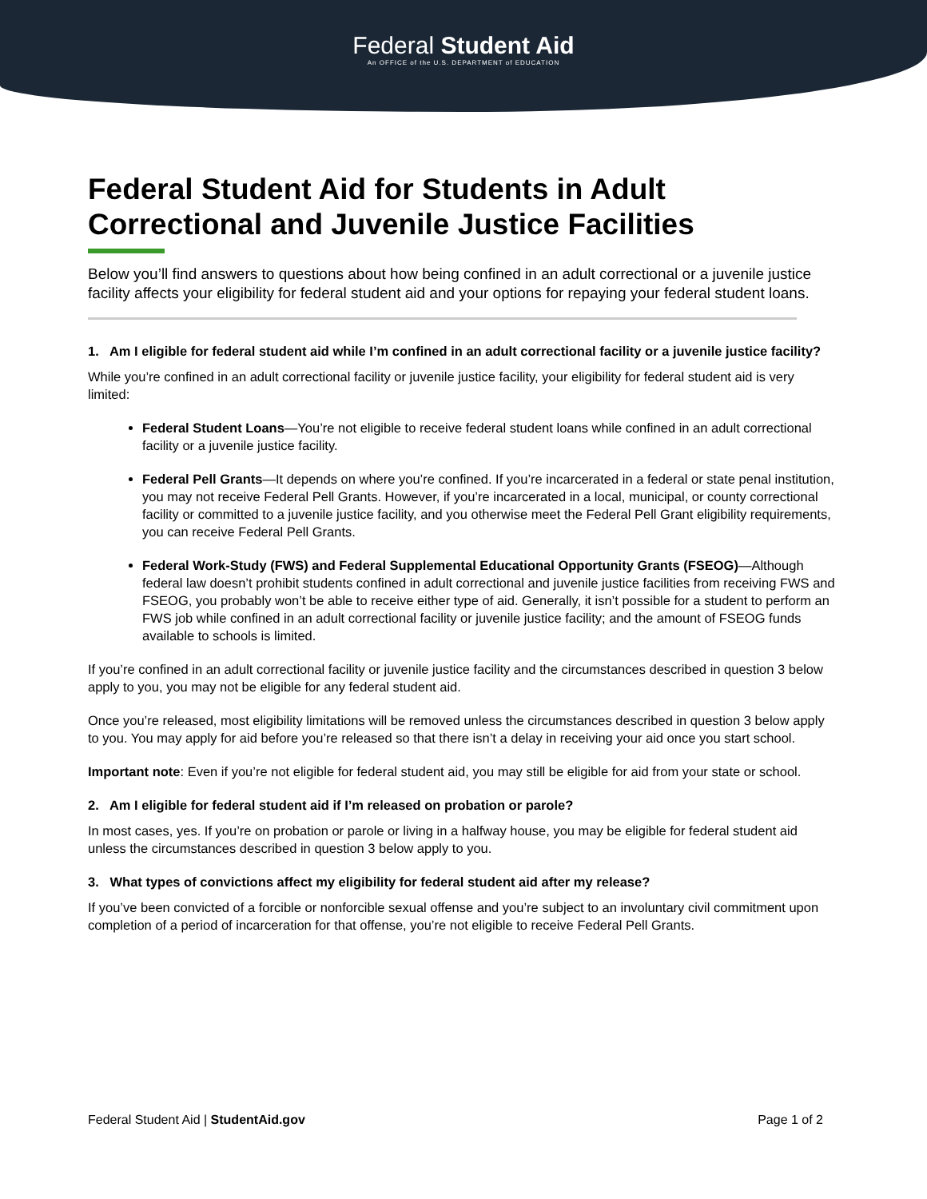Federal Student Aid
An OFFICE of the U.S. DEPARTMENT of EDUCATION
Federal Student Aid for Students in Adult Correctional and Juvenile Justice Facilities
Below you’ll find answers to questions about how being confined in an adult correctional or a juvenile justice facility affects your eligibility for federal student aid and your options for repaying your federal student loans.
1. Am I eligible for federal student aid while I’m confined in an adult correctional facility or a juvenile justice facility?
While you’re confined in an adult correctional facility or juvenile justice facility, your eligibility for federal student aid is very limited:
Federal Student Loans—You’re not eligible to receive federal student loans while confined in an adult correctional facility or a juvenile justice facility.
Federal Pell Grants—It depends on where you’re confined. If you’re incarcerated in a federal or state penal institution, you may not receive Federal Pell Grants. However, if you’re incarcerated in a local, municipal, or county correctional facility or committed to a juvenile justice facility, and you otherwise meet the Federal Pell Grant eligibility requirements, you can receive Federal Pell Grants.
Federal Work-Study (FWS) and Federal Supplemental Educational Opportunity Grants (FSEOG)—Although federal law doesn’t prohibit students confined in adult correctional and juvenile justice facilities from receiving FWS and FSEOG, you probably won’t be able to receive either type of aid. Generally, it isn’t possible for a student to perform an FWS job while confined in an adult correctional facility or juvenile justice facility; and the amount of FSEOG funds available to schools is limited.
If you’re confined in an adult correctional facility or juvenile justice facility and the circumstances described in question 3 below apply to you, you may not be eligible for any federal student aid.
Once you’re released, most eligibility limitations will be removed unless the circumstances described in question 3 below apply to you. You may apply for aid before you’re released so that there isn’t a delay in receiving your aid once you start school.
Important note: Even if you’re not eligible for federal student aid, you may still be eligible for aid from your state or school.
2. Am I eligible for federal student aid if I’m released on probation or parole?
In most cases, yes. If you’re on probation or parole or living in a halfway house, you may be eligible for federal student aid unless the circumstances described in question 3 below apply to you.
3. What types of convictions affect my eligibility for federal student aid after my release?
If you’ve been convicted of a forcible or nonforcible sexual offense and you’re subject to an involuntary civil commitment upon completion of a period of incarceration for that offense, you’re not eligible to receive Federal Pell Grants.
Federal Student Aid | StudentAid.gov Page 1 of 2